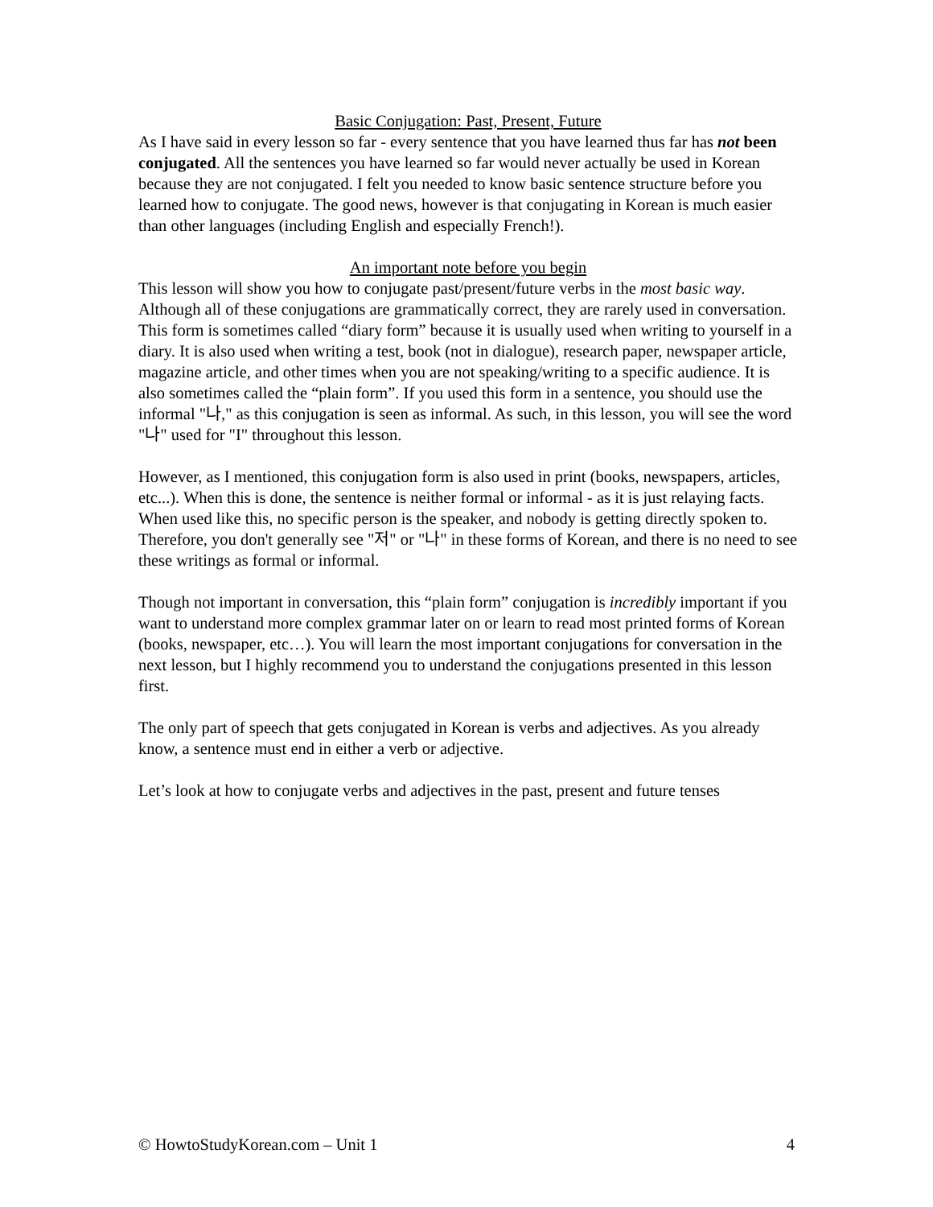Basic Conjugation: Past, Present, Future
As I have said in every lesson so far - every sentence that you have learned thus far has not been conjugated. All the sentences you have learned so far would never actually be used in Korean because they are not conjugated. I felt you needed to know basic sentence structure before you learned how to conjugate. The good news, however is that conjugating in Korean is much easier than other languages (including English and especially French!).
An important note before you begin
This lesson will show you how to conjugate past/present/future verbs in the most basic way. Although all of these conjugations are grammatically correct, they are rarely used in conversation. This form is sometimes called “diary form” because it is usually used when writing to yourself in a diary. It is also used when writing a test, book (not in dialogue), research paper, newspaper article, magazine article, and other times when you are not speaking/writing to a specific audience. It is also sometimes called the “plain form”. If you used this form in a sentence, you should use the informal "나," as this conjugation is seen as informal. As such, in this lesson, you will see the word "나" used for "I" throughout this lesson.
However, as I mentioned, this conjugation form is also used in print (books, newspapers, articles, etc...). When this is done, the sentence is neither formal or informal - as it is just relaying facts. When used like this, no specific person is the speaker, and nobody is getting directly spoken to. Therefore, you don't generally see "저" or "나" in these forms of Korean, and there is no need to see these writings as formal or informal.
Though not important in conversation, this “plain form” conjugation is incredibly important if you want to understand more complex grammar later on or learn to read most printed forms of Korean (books, newspaper, etc…). You will learn the most important conjugations for conversation in the next lesson, but I highly recommend you to understand the conjugations presented in this lesson first.
The only part of speech that gets conjugated in Korean is verbs and adjectives. As you already know, a sentence must end in either a verb or adjective.
Let’s look at how to conjugate verbs and adjectives in the past, present and future tenses
© HowtoStudyKorean.com – Unit 1 4